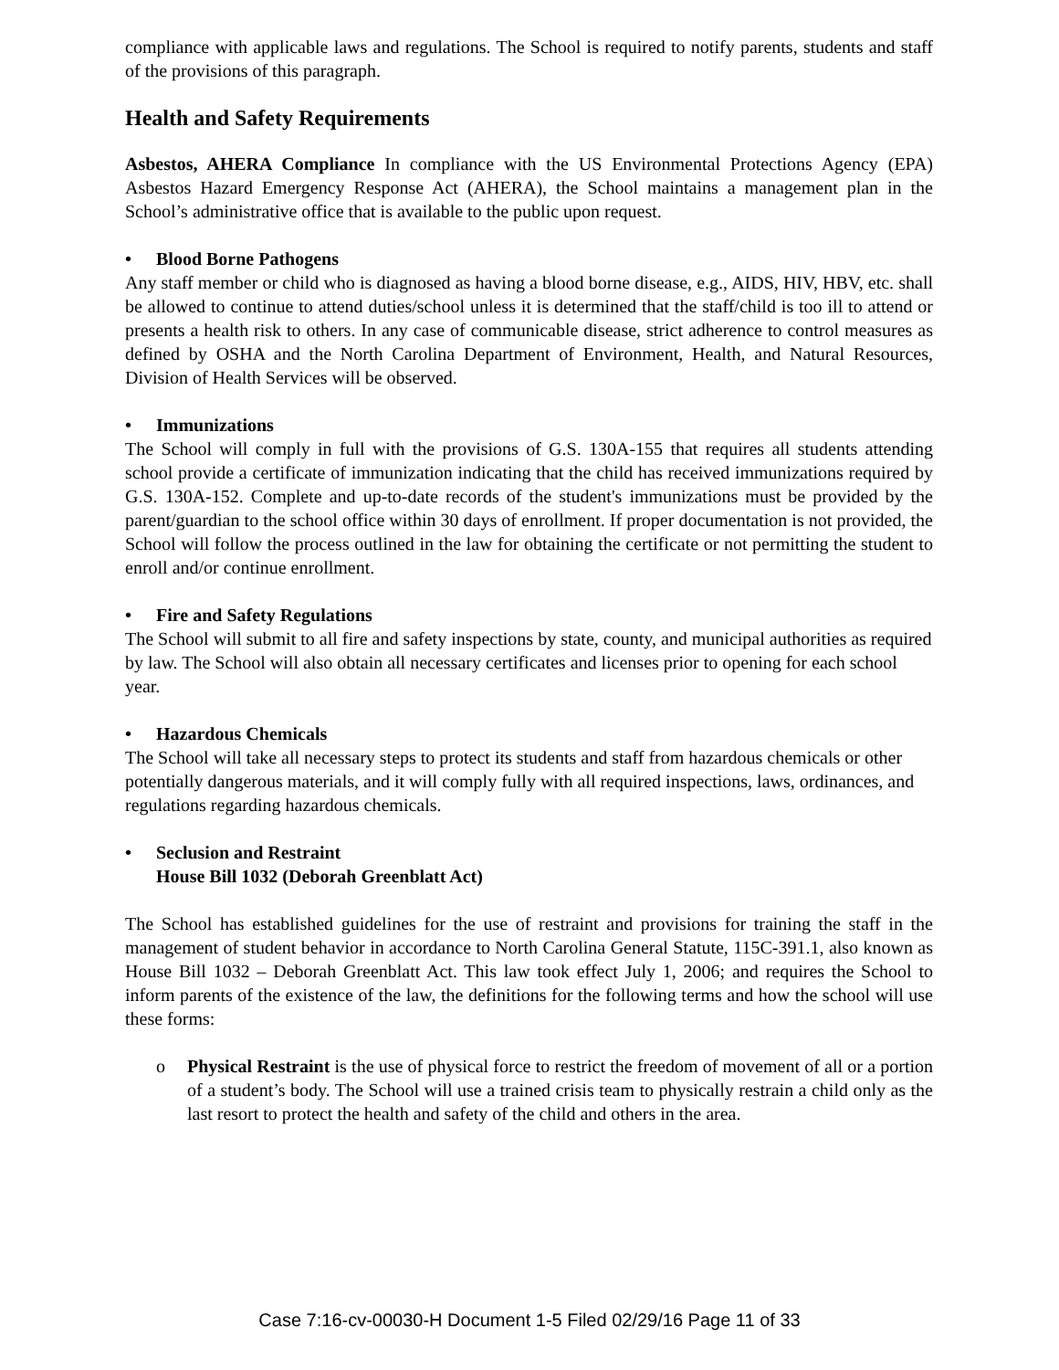compliance with applicable laws and regulations. The School is required to notify parents, students and staff of the provisions of this paragraph.
Health and Safety Requirements
Asbestos, AHERA Compliance In compliance with the US Environmental Protections Agency (EPA) Asbestos Hazard Emergency Response Act (AHERA), the School maintains a management plan in the School’s administrative office that is available to the public upon request.
• Blood Borne Pathogens
Any staff member or child who is diagnosed as having a blood borne disease, e.g., AIDS, HIV, HBV, etc. shall be allowed to continue to attend duties/school unless it is determined that the staff/child is too ill to attend or presents a health risk to others. In any case of communicable disease, strict adherence to control measures as defined by OSHA and the North Carolina Department of Environment, Health, and Natural Resources, Division of Health Services will be observed.
• Immunizations
The School will comply in full with the provisions of G.S. 130A-155 that requires all students attending school provide a certificate of immunization indicating that the child has received immunizations required by G.S. 130A-152. Complete and up-to-date records of the student's immunizations must be provided by the parent/guardian to the school office within 30 days of enrollment. If proper documentation is not provided, the School will follow the process outlined in the law for obtaining the certificate or not permitting the student to enroll and/or continue enrollment.
• Fire and Safety Regulations
The School will submit to all fire and safety inspections by state, county, and municipal authorities as required by law. The School will also obtain all necessary certificates and licenses prior to opening for each school year.
• Hazardous Chemicals
The School will take all necessary steps to protect its students and staff from hazardous chemicals or other potentially dangerous materials, and it will comply fully with all required inspections, laws, ordinances, and regulations regarding hazardous chemicals.
• Seclusion and Restraint
House Bill 1032 (Deborah Greenblatt Act)
The School has established guidelines for the use of restraint and provisions for training the staff in the management of student behavior in accordance to North Carolina General Statute, 115C-391.1, also known as House Bill 1032 – Deborah Greenblatt Act. This law took effect July 1, 2006; and requires the School to inform parents of the existence of the law, the definitions for the following terms and how the school will use these forms:
o Physical Restraint is the use of physical force to restrict the freedom of movement of all or a portion of a student’s body. The School will use a trained crisis team to physically restrain a child only as the last resort to protect the health and safety of the child and others in the area.
Case 7:16-cv-00030-H Document 1-5 Filed 02/29/16 Page 11 of 33